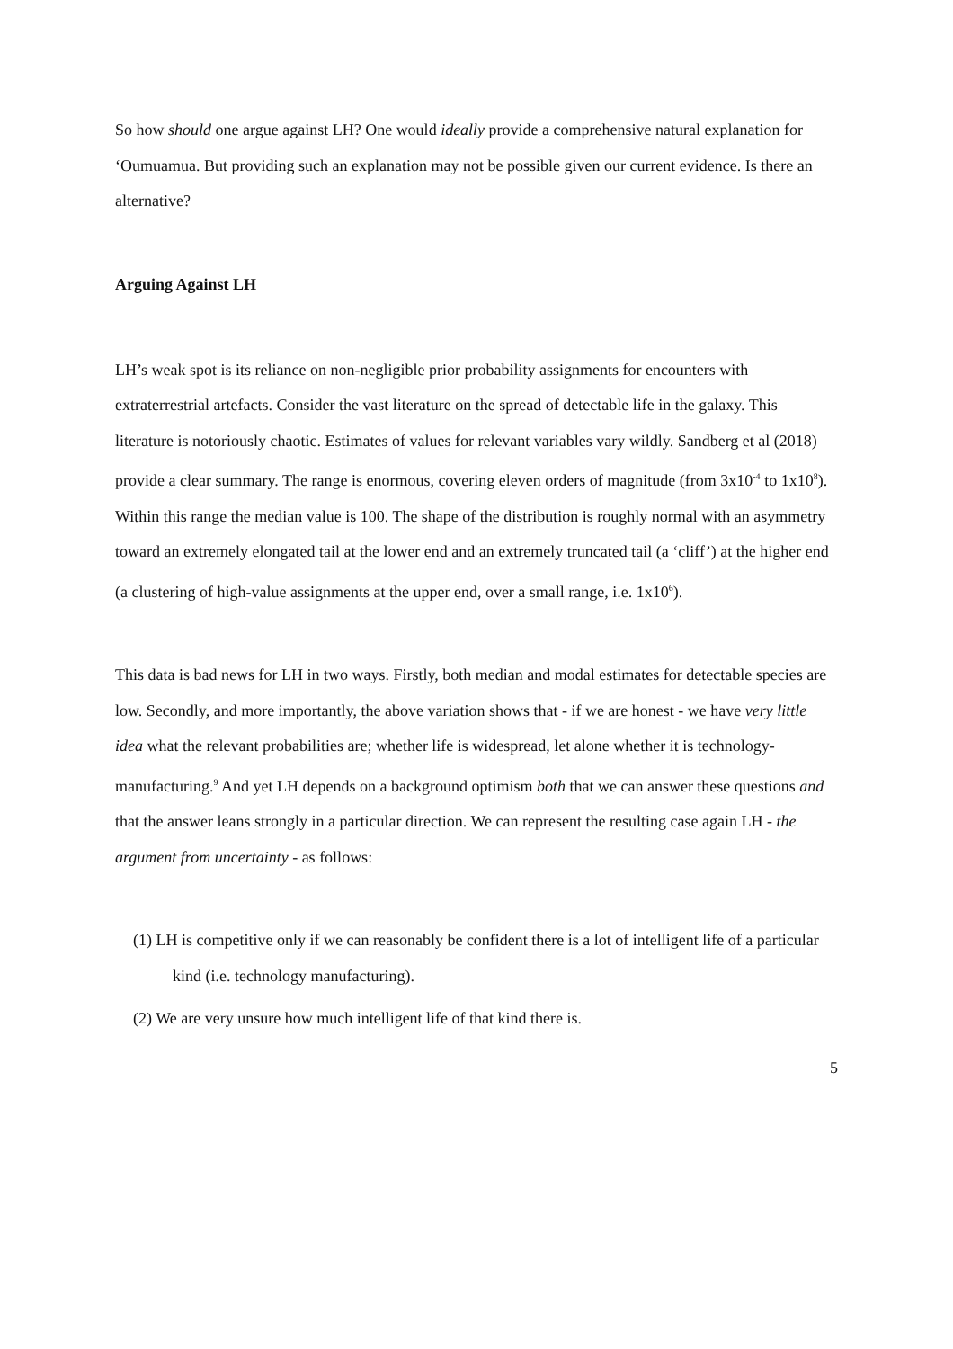So how should one argue against LH? One would ideally provide a comprehensive natural explanation for ‘Oumuamua. But providing such an explanation may not be possible given our current evidence. Is there an alternative?
Arguing Against LH
LH’s weak spot is its reliance on non-negligible prior probability assignments for encounters with extraterrestrial artefacts. Consider the vast literature on the spread of detectable life in the galaxy. This literature is notoriously chaotic. Estimates of values for relevant variables vary wildly. Sandberg et al (2018) provide a clear summary. The range is enormous, covering eleven orders of magnitude (from 3x10<sup>-4</sup> to 1x10<sup>8</sup>). Within this range the median value is 100. The shape of the distribution is roughly normal with an asymmetry toward an extremely elongated tail at the lower end and an extremely truncated tail (a ‘cliff’) at the higher end (a clustering of high-value assignments at the upper end, over a small range, i.e. 1x10<sup>6</sup>).
This data is bad news for LH in two ways. Firstly, both median and modal estimates for detectable species are low. Secondly, and more importantly, the above variation shows that - if we are honest - we have very little idea what the relevant probabilities are; whether life is widespread, let alone whether it is technology-manufacturing.<sup>9</sup> And yet LH depends on a background optimism both that we can answer these questions and that the answer leans strongly in a particular direction. We can represent the resulting case again LH - the argument from uncertainty - as follows:
(1) LH is competitive only if we can reasonably be confident there is a lot of intelligent life of a particular kind (i.e. technology manufacturing).
(2) We are very unsure how much intelligent life of that kind there is.
5